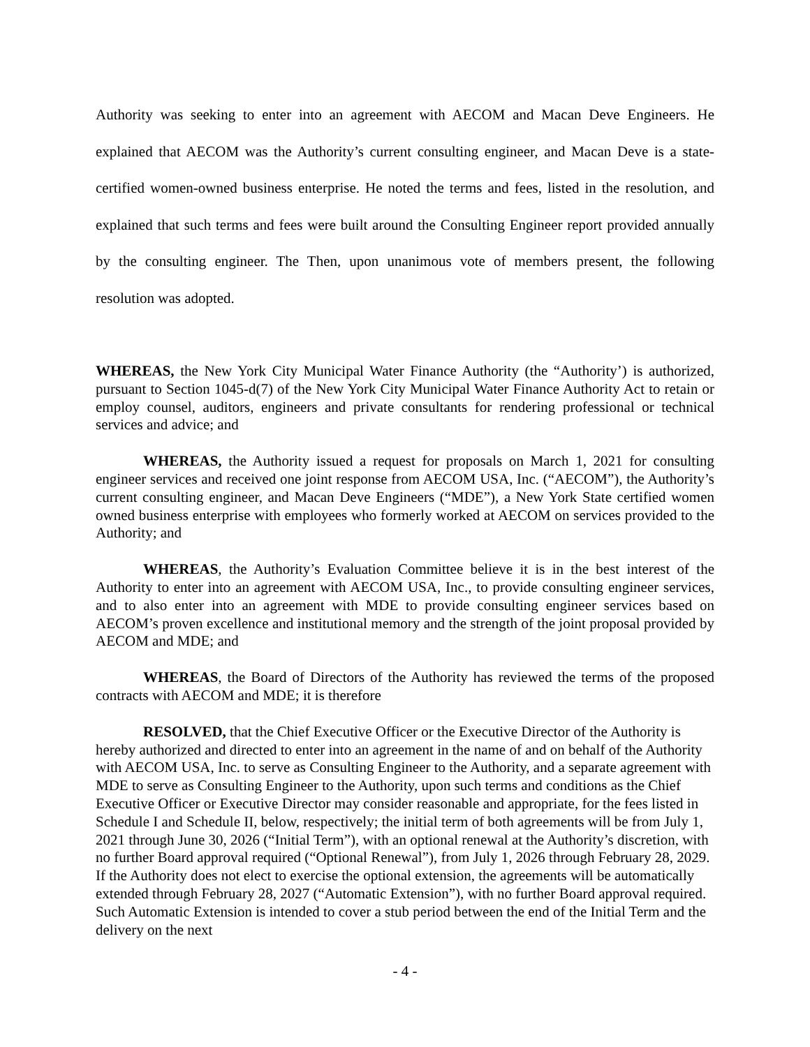Authority was seeking to enter into an agreement with AECOM and Macan Deve Engineers. He explained that AECOM was the Authority’s current consulting engineer, and Macan Deve is a state-certified women-owned business enterprise. He noted the terms and fees, listed in the resolution, and explained that such terms and fees were built around the Consulting Engineer report provided annually by the consulting engineer. The Then, upon unanimous vote of members present, the following resolution was adopted.
WHEREAS, the New York City Municipal Water Finance Authority (the “Authority’) is authorized, pursuant to Section 1045-d(7) of the New York City Municipal Water Finance Authority Act to retain or employ counsel, auditors, engineers and private consultants for rendering professional or technical services and advice; and
WHEREAS, the Authority issued a request for proposals on March 1, 2021 for consulting engineer services and received one joint response from AECOM USA, Inc. (“AECOM”), the Authority’s current consulting engineer, and Macan Deve Engineers (“MDE”), a New York State certified women owned business enterprise with employees who formerly worked at AECOM on services provided to the Authority; and
WHEREAS, the Authority’s Evaluation Committee believe it is in the best interest of the Authority to enter into an agreement with AECOM USA, Inc., to provide consulting engineer services, and to also enter into an agreement with MDE to provide consulting engineer services based on AECOM’s proven excellence and institutional memory and the strength of the joint proposal provided by AECOM and MDE; and
WHEREAS, the Board of Directors of the Authority has reviewed the terms of the proposed contracts with AECOM and MDE; it is therefore
RESOLVED, that the Chief Executive Officer or the Executive Director of the Authority is hereby authorized and directed to enter into an agreement in the name of and on behalf of the Authority with AECOM USA, Inc. to serve as Consulting Engineer to the Authority, and a separate agreement with MDE to serve as Consulting Engineer to the Authority, upon such terms and conditions as the Chief Executive Officer or Executive Director may consider reasonable and appropriate, for the fees listed in Schedule I and Schedule II, below, respectively; the initial term of both agreements will be from July 1, 2021 through June 30, 2026 (“Initial Term”), with an optional renewal at the Authority’s discretion, with no further Board approval required (“Optional Renewal”), from July 1, 2026 through February 28, 2029. If the Authority does not elect to exercise the optional extension, the agreements will be automatically extended through February 28, 2027 (“Automatic Extension”), with no further Board approval required. Such Automatic Extension is intended to cover a stub period between the end of the Initial Term and the delivery on the next
- 4 -